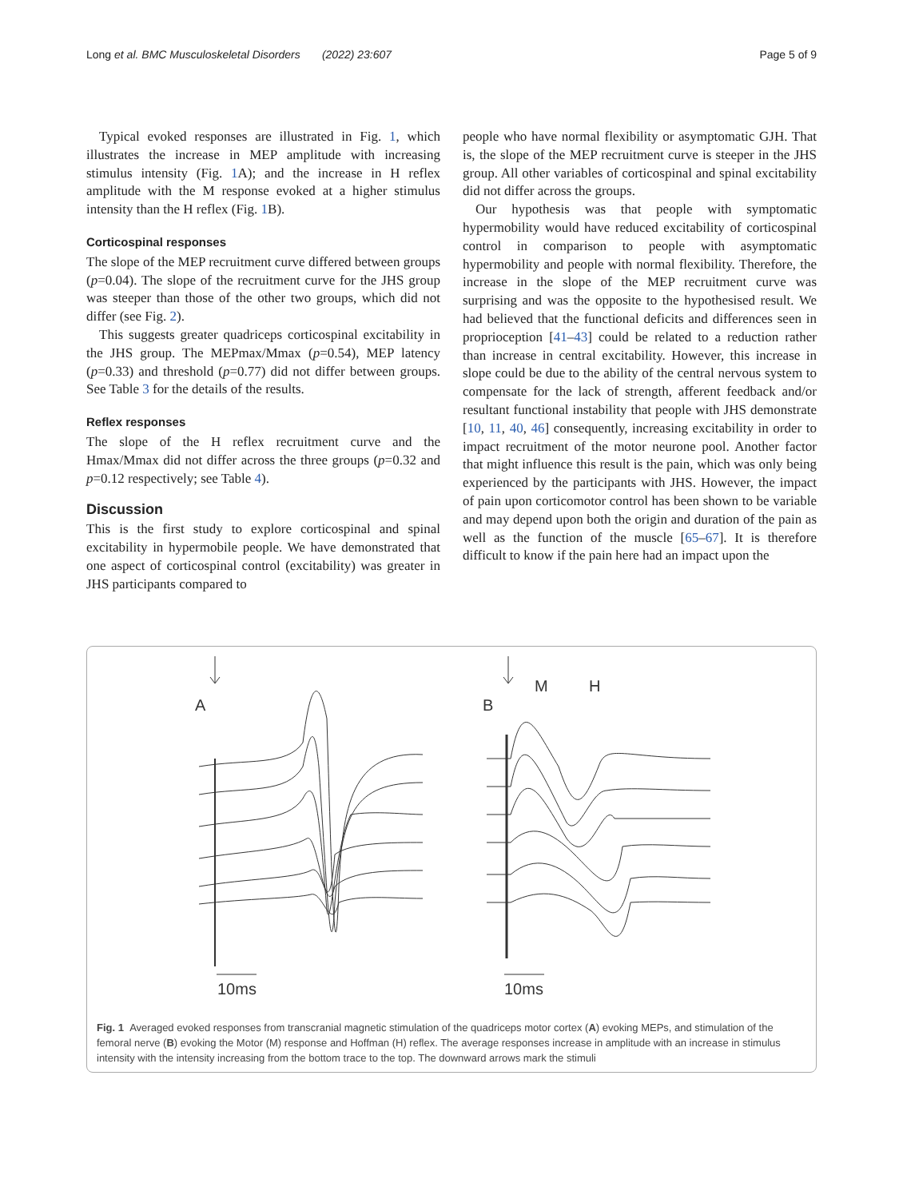Long et al. BMC Musculoskeletal Disorders (2022) 23:607 Page 5 of 9
Typical evoked responses are illustrated in Fig. 1, which illustrates the increase in MEP amplitude with increasing stimulus intensity (Fig. 1 A); and the increase in H reflex amplitude with the M response evoked at a higher stimulus intensity than the H reflex (Fig. 1 B).
Corticospinal responses
The slope of the MEP recruitment curve differed between groups (p=0.04). The slope of the recruitment curve for the JHS group was steeper than those of the other two groups, which did not differ (see Fig. 2).
This suggests greater quadriceps corticospinal excitability in the JHS group. The MEPmax/Mmax (p=0.54), MEP latency (p=0.33) and threshold (p=0.77) did not differ between groups. See Table 3 for the details of the results.
Reflex responses
The slope of the H reflex recruitment curve and the Hmax/Mmax did not differ across the three groups (p=0.32 and p=0.12 respectively; see Table 4).
Discussion
This is the first study to explore corticospinal and spinal excitability in hypermobile people. We have demonstrated that one aspect of corticospinal control (excitability) was greater in JHS participants compared to
people who have normal flexibility or asymptomatic GJH. That is, the slope of the MEP recruitment curve is steeper in the JHS group. All other variables of corticospinal and spinal excitability did not differ across the groups.
Our hypothesis was that people with symptomatic hypermobility would have reduced excitability of corticospinal control in comparison to people with asymptomatic hypermobility and people with normal flexibility. Therefore, the increase in the slope of the MEP recruitment curve was surprising and was the opposite to the hypothesised result. We had believed that the functional deficits and differences seen in proprioception [41–43] could be related to a reduction rather than increase in central excitability. However, this increase in slope could be due to the ability of the central nervous system to compensate for the lack of strength, afferent feedback and/or resultant functional instability that people with JHS demonstrate [10, 11, 40, 46] consequently, increasing excitability in order to impact recruitment of the motor neurone pool. Another factor that might influence this result is the pain, which was only being experienced by the participants with JHS. However, the impact of pain upon corticomotor control has been shown to be variable and may depend upon both the origin and duration of the pain as well as the function of the muscle [65–67]. It is therefore difficult to know if the pain here had an impact upon the
A
10ms
B
M
H
10ms
Fig. 1 Averaged evoked responses from transcranial magnetic stimulation of the quadriceps motor cortex (A) evoking MEPs, and stimulation of the femoral nerve (B) evoking the Motor (M) response and Hoffman (H) reflex. The average responses increase in amplitude with an increase in stimulus intensity with the intensity increasing from the bottom trace to the top. The downward arrows mark the stimuli